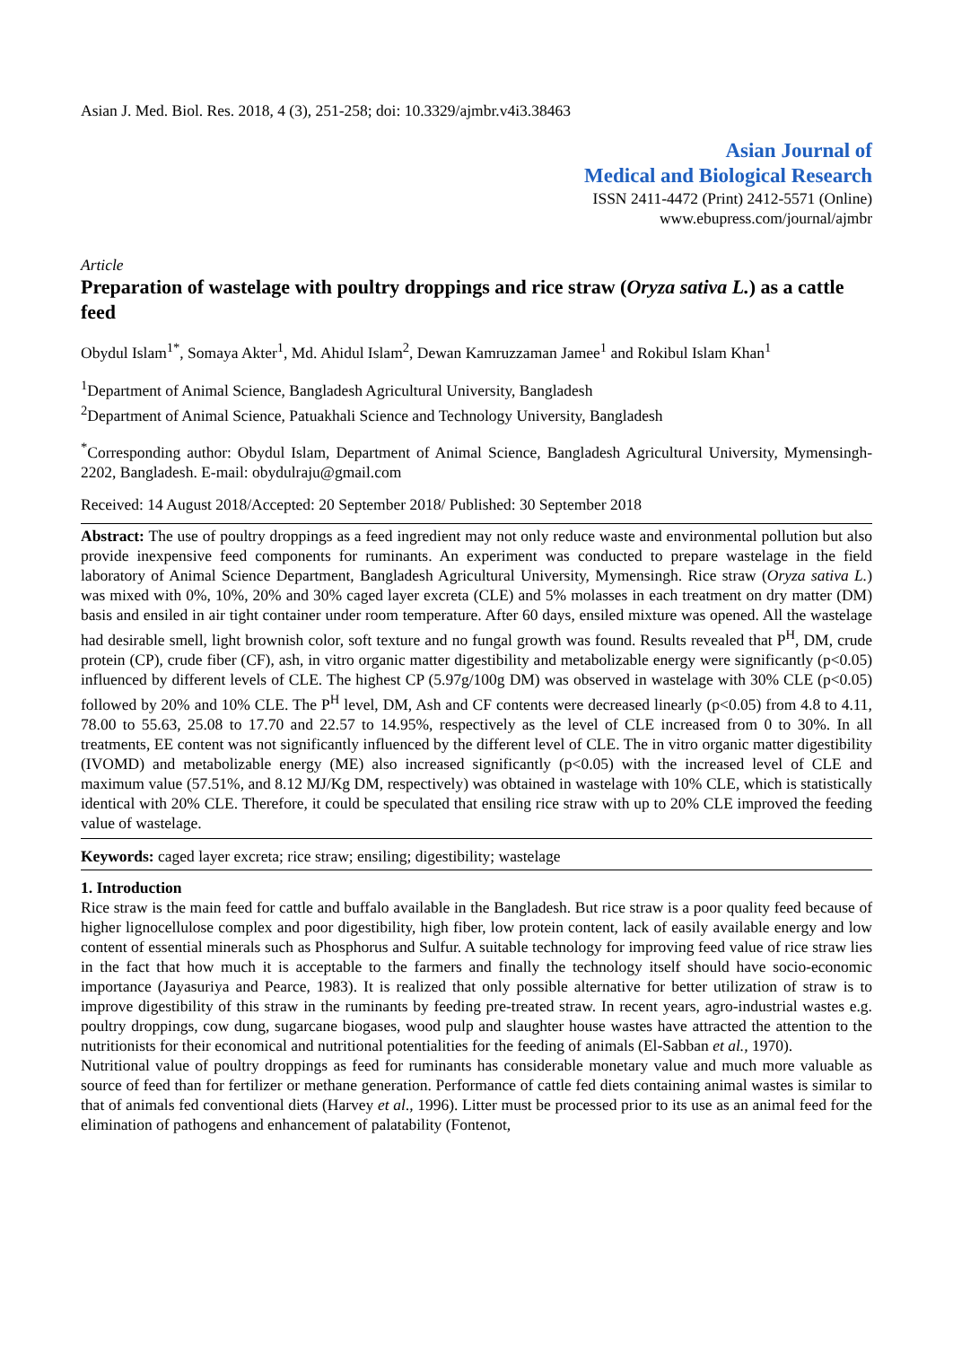Asian J. Med. Biol. Res. 2018, 4 (3), 251-258; doi: 10.3329/ajmbr.v4i3.38463
Asian Journal of
Medical and Biological Research
ISSN 2411-4472 (Print) 2412-5571 (Online)
www.ebupress.com/journal/ajmbr
Article
Preparation of wastelage with poultry droppings and rice straw (Oryza sativa L.) as a cattle feed
Obydul Islam<sup>1*</sup>, Somaya Akter<sup>1</sup>, Md. Ahidul Islam<sup>2</sup>, Dewan Kamruzzaman Jamee<sup>1</sup> and Rokibul Islam Khan<sup>1</sup>
<sup>1</sup> Department of Animal Science, Bangladesh Agricultural University, Bangladesh
<sup>2</sup> Department of Animal Science, Patuakhali Science and Technology University, Bangladesh
<sup>*</sup> Corresponding author: Obydul Islam, Department of Animal Science, Bangladesh Agricultural University, Mymensingh-2202, Bangladesh. E-mail: obydulraju@gmail.com
Received: 14 August 2018/Accepted: 20 September 2018/ Published: 30 September 2018
Abstract: The use of poultry droppings as a feed ingredient may not only reduce waste and environmental pollution but also provide inexpensive feed components for ruminants. An experiment was conducted to prepare wastelage in the field laboratory of Animal Science Department, Bangladesh Agricultural University, Mymensingh. Rice straw (Oryza sativa L.) was mixed with 0%, 10%, 20% and 30% caged layer excreta (CLE) and 5% molasses in each treatment on dry matter (DM) basis and ensiled in air tight container under room temperature. After 60 days, ensiled mixture was opened. All the wastelage had desirable smell, light brownish color, soft texture and no fungal growth was found. Results revealed that P<sup>H</sup>, DM, crude protein (CP), crude fiber (CF), ash, in vitro organic matter digestibility and metabolizable energy were significantly (p<0.05) influenced by different levels of CLE. The highest CP (5.97g/100g DM) was observed in wastelage with 30% CLE (p<0.05) followed by 20% and 10% CLE. The P<sup>H</sup> level, DM, Ash and CF contents were decreased linearly (p<0.05) from 4.8 to 4.11, 78.00 to 55.63, 25.08 to 17.70 and 22.57 to 14.95%, respectively as the level of CLE increased from 0 to 30%. In all treatments, EE content was not significantly influenced by the different level of CLE. The in vitro organic matter digestibility (IVOMD) and metabolizable energy (ME) also increased significantly (p<0.05) with the increased level of CLE and maximum value (57.51%, and 8.12 MJ/Kg DM, respectively) was obtained in wastelage with 10% CLE, which is statistically identical with 20% CLE. Therefore, it could be speculated that ensiling rice straw with up to 20% CLE improved the feeding value of wastelage.
Keywords: caged layer excreta; rice straw; ensiling; digestibility; wastelage
1. Introduction
Rice straw is the main feed for cattle and buffalo available in the Bangladesh. But rice straw is a poor quality feed because of higher lignocellulose complex and poor digestibility, high fiber, low protein content, lack of easily available energy and low content of essential minerals such as Phosphorus and Sulfur. A suitable technology for improving feed value of rice straw lies in the fact that how much it is acceptable to the farmers and finally the technology itself should have socio-economic importance (Jayasuriya and Pearce, 1983). It is realized that only possible alternative for better utilization of straw is to improve digestibility of this straw in the ruminants by feeding pre-treated straw. In recent years, agro-industrial wastes e.g. poultry droppings, cow dung, sugarcane biogases, wood pulp and slaughter house wastes have attracted the attention to the nutritionists for their economical and nutritional potentialities for the feeding of animals (El-Sabban et al., 1970).
Nutritional value of poultry droppings as feed for ruminants has considerable monetary value and much more valuable as source of feed than for fertilizer or methane generation. Performance of cattle fed diets containing animal wastes is similar to that of animals fed conventional diets (Harvey et al., 1996). Litter must be processed prior to its use as an animal feed for the elimination of pathogens and enhancement of palatability (Fontenot,